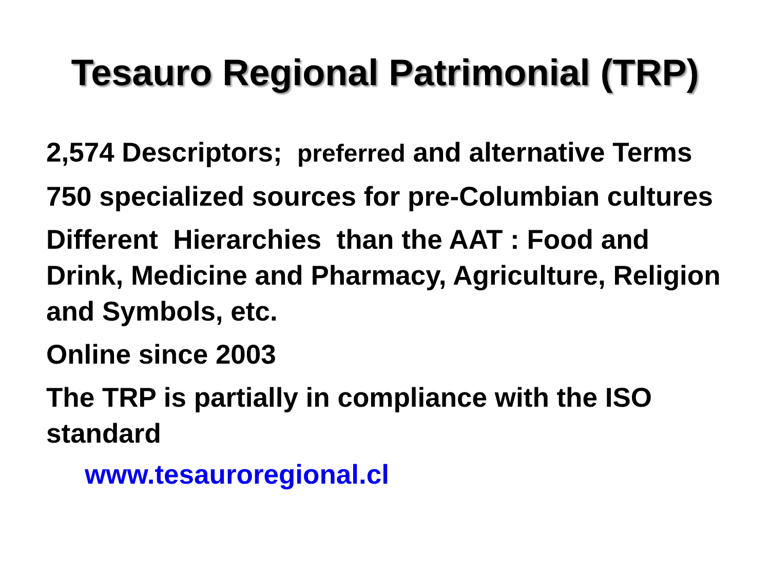Tesauro Regional Patrimonial (TRP)
2,574 Descriptors; preferred and alternative Terms
750 specialized sources for pre-Columbian cultures
Different Hierarchies than the AAT : Food and Drink, Medicine and Pharmacy, Agriculture, Religion and Symbols, etc.
Online since 2003
The TRP is partially in compliance with the ISO standard
www.tesauroregional.cl